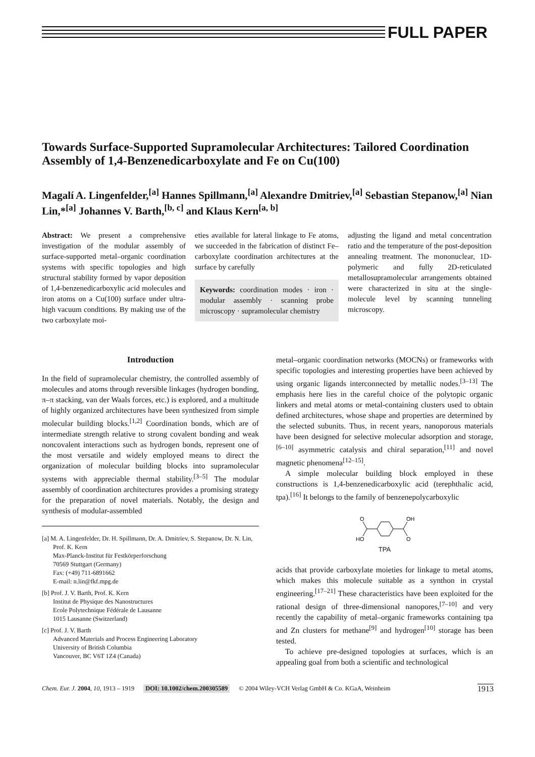FULL PAPER
Towards Surface-Supported Supramolecular Architectures: Tailored Coordination Assembly of 1,4-Benzenedicarboxylate and Fe on Cu(100)
Magalí A. Lingenfelder,<sup>[a]</sup> Hannes Spillmann,<sup>[a]</sup> Alexandre Dmitriev,<sup>[a]</sup> Sebastian Stepanow,<sup>[a]</sup> Nian Lin,*<sup>[a]</sup> Johannes V. Barth,<sup>[b, c]</sup> and Klaus Kern<sup>[a, b]</sup>
Abstract: We present a comprehensive investigation of the modular assembly of surface-supported metal–organic coordination systems with specific topologies and high structural stability formed by vapor deposition of 1,4-benzenedicarboxylic acid molecules and iron atoms on a Cu(100) surface under ultra-high vacuum conditions. By making use of the two carboxylate moi-
eties available for lateral linkage to Fe atoms, we succeeded in the fabrication of distinct Fe–carboxylate coordination architectures at the surface by carefully
Keywords: coordination modes · iron · modular assembly · scanning probe microscopy · supramolecular chemistry
adjusting the ligand and metal concentration ratio and the temperature of the post-deposition annealing treatment. The mononuclear, 1D-polymeric and fully 2D-reticulated metallosupramolecular arrangements obtained were characterized in situ at the single-molecule level by scanning tunneling microscopy.
Introduction
In the field of supramolecular chemistry, the controlled assembly of molecules and atoms through reversible linkages (hydrogen bonding, π–π stacking, van der Waals forces, etc.) is explored, and a multitude of highly organized architectures have been synthesized from simple molecular building blocks.<sup>[1,2]</sup> Coordination bonds, which are of intermediate strength relative to strong covalent bonding and weak noncovalent interactions such as hydrogen bonds, represent one of the most versatile and widely employed means to direct the organization of molecular building blocks into supramolecular systems with appreciable thermal stability.<sup>[3–5]</sup> The modular assembly of coordination architectures provides a promising strategy for the preparation of novel materials. Notably, the design and synthesis of modular-assembled
[a] M. A. Lingenfelder, Dr. H. Spillmann, Dr. A. Dmitriev, S. Stepanow, Dr. N. Lin, Prof. K. Kern
Max-Planck-Institut für Festkörperforschung
70569 Stuttgart (Germany)
Fax: (+49) 711-6891662
E-mail: n.lin@fkf.mpg.de
[b] Prof. J. V. Barth, Prof. K. Kern
Institut de Physique des Nanostructures
Ecole Polytechnique Fédérale de Lausanne
1015 Lausanne (Switzerland)
[c] Prof. J. V. Barth
Advanced Materials and Process Engineering Laboratory
University of British Columbia
Vancouver, BC V6T 1Z4 (Canada)
metal–organic coordination networks (MOCNs) or frameworks with specific topologies and interesting properties have been achieved by using organic ligands interconnected by metallic nodes.<sup>[3–13]</sup> The emphasis here lies in the careful choice of the polytopic organic linkers and metal atoms or metal-containing clusters used to obtain defined architectures, whose shape and properties are determined by the selected subunits. Thus, in recent years, nanoporous materials have been designed for selective molecular adsorption and storage,<sup>[6–10]</sup> asymmetric catalysis and chiral separation,<sup>[11]</sup> and novel magnetic phenomena<sup>[12–15]</sup>.
A simple molecular building block employed in these constructions is 1,4-benzenedicarboxylic acid (terephthalic acid, tpa).<sup>[16]</sup> It belongs to the family of benzenepolycarboxylic
O
HO
OH
O
TPA
acids that provide carboxylate moieties for linkage to metal atoms, which makes this molecule suitable as a synthon in crystal engineering.<sup>[17–21]</sup> These characteristics have been exploited for the rational design of three-dimensional nanopores,<sup>[7–10]</sup> and very recently the capability of metal–organic frameworks containing tpa and Zn clusters for methane<sup>[9]</sup> and hydrogen<sup>[10]</sup> storage has been tested.
To achieve pre-designed topologies at surfaces, which is an appealing goal from both a scientific and technological
Chem. Eur. J. 2004, 10, 1913 – 1919 DOI: 10.1002/chem.200305589 © 2004 Wiley-VCH Verlag GmbH & Co. KGaA, Weinheim 1913